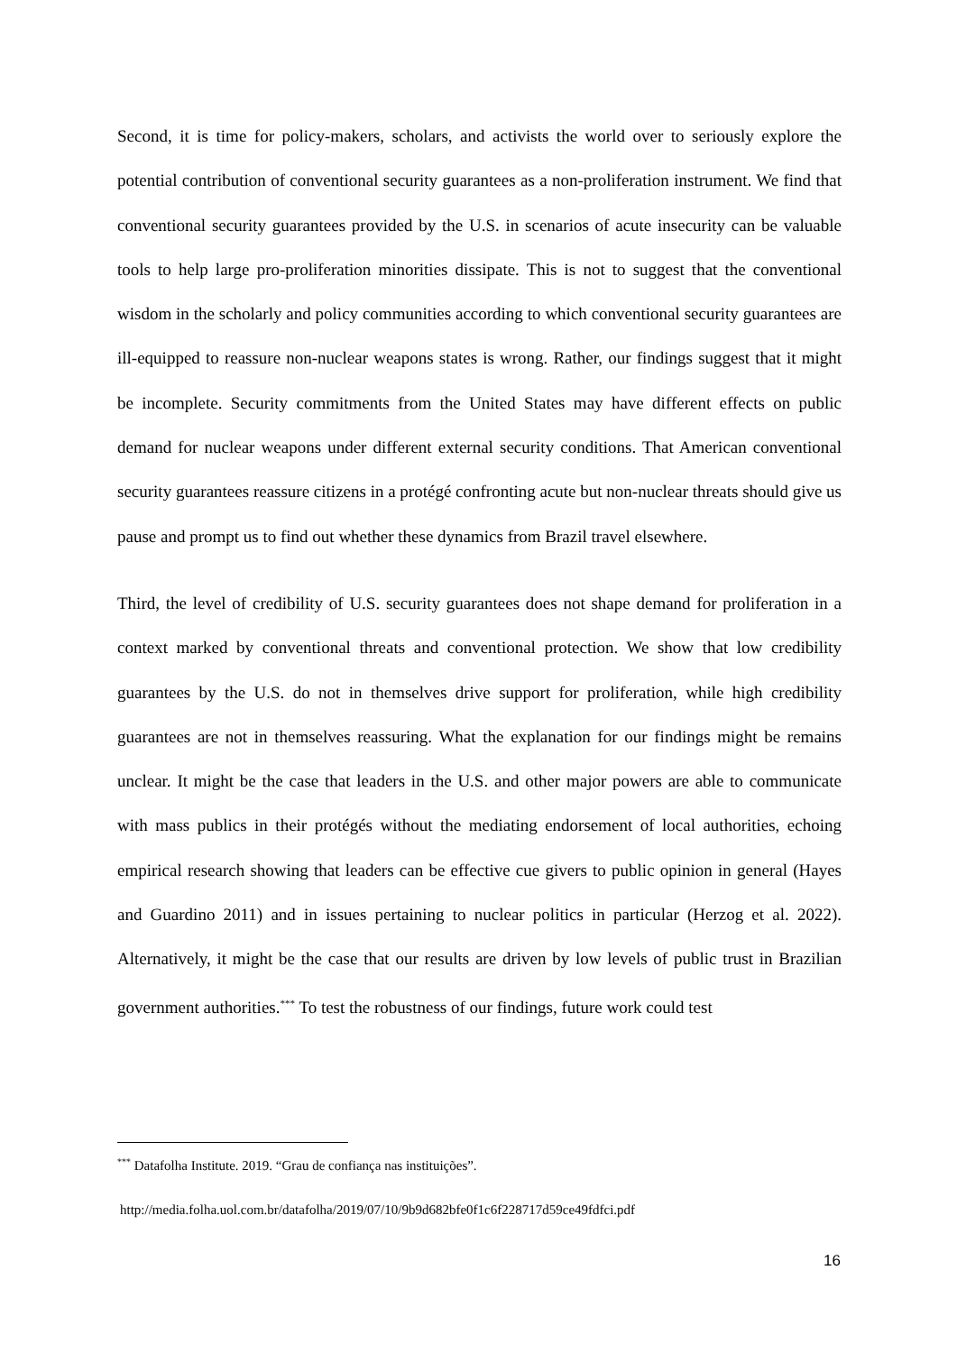Second, it is time for policy-makers, scholars, and activists the world over to seriously explore the potential contribution of conventional security guarantees as a non-proliferation instrument. We find that conventional security guarantees provided by the U.S. in scenarios of acute insecurity can be valuable tools to help large pro-proliferation minorities dissipate. This is not to suggest that the conventional wisdom in the scholarly and policy communities according to which conventional security guarantees are ill-equipped to reassure non-nuclear weapons states is wrong. Rather, our findings suggest that it might be incomplete. Security commitments from the United States may have different effects on public demand for nuclear weapons under different external security conditions. That American conventional security guarantees reassure citizens in a protégé confronting acute but non-nuclear threats should give us pause and prompt us to find out whether these dynamics from Brazil travel elsewhere.
Third, the level of credibility of U.S. security guarantees does not shape demand for proliferation in a context marked by conventional threats and conventional protection. We show that low credibility guarantees by the U.S. do not in themselves drive support for proliferation, while high credibility guarantees are not in themselves reassuring. What the explanation for our findings might be remains unclear. It might be the case that leaders in the U.S. and other major powers are able to communicate with mass publics in their protégés without the mediating endorsement of local authorities, echoing empirical research showing that leaders can be effective cue givers to public opinion in general (Hayes and Guardino 2011) and in issues pertaining to nuclear politics in particular (Herzog et al. 2022). Alternatively, it might be the case that our results are driven by low levels of public trust in Brazilian government authorities.<sup>***</sup> To test the robustness of our findings, future work could test
<sup>***</sup> Datafolha Institute. 2019. “Grau de confiança nas instituições”.
http://media.folha.uol.com.br/datafolha/2019/07/10/9b9d682bfe0f1c6f228717d59ce49fdfci.pdf
16